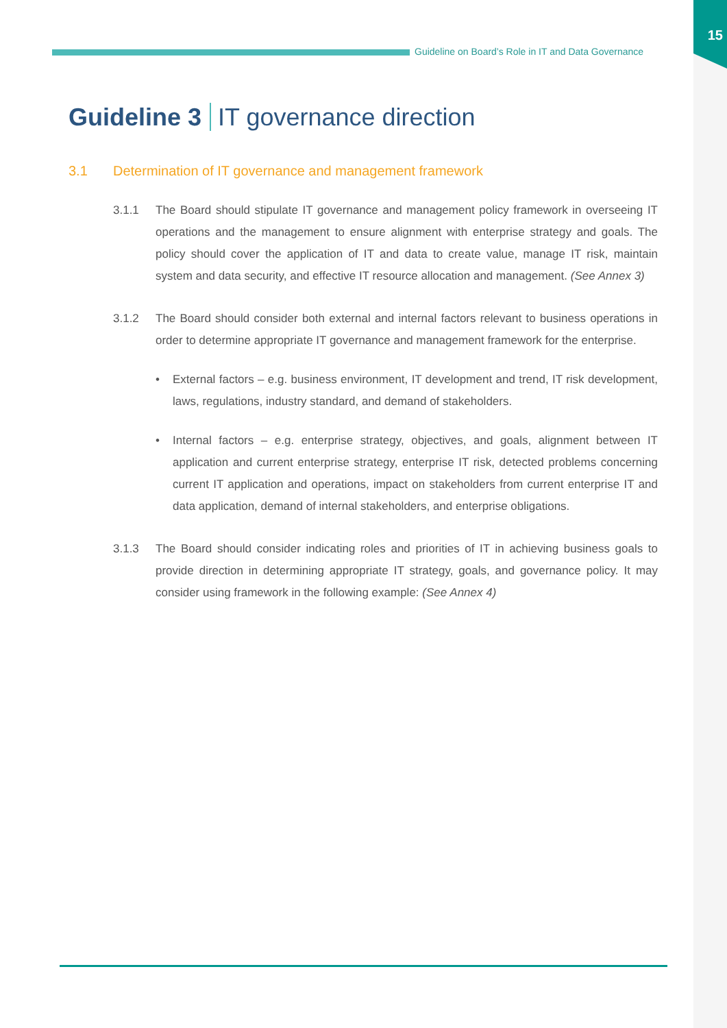15
Guideline on Board’s Role in IT and Data Governance
Guideline 3 IT governance direction
3.1 Determination of IT governance and management framework
3.1.1 The Board should stipulate IT governance and management policy framework in overseeing IT operations and the management to ensure alignment with enterprise strategy and goals. The policy should cover the application of IT and data to create value, manage IT risk, maintain system and data security, and effective IT resource allocation and management. (See Annex 3)
3.1.2 The Board should consider both external and internal factors relevant to business operations in order to determine appropriate IT governance and management framework for the enterprise.
• External factors – e.g. business environment, IT development and trend, IT risk development, laws, regulations, industry standard, and demand of stakeholders.
• Internal factors – e.g. enterprise strategy, objectives, and goals, alignment between IT application and current enterprise strategy, enterprise IT risk, detected problems concerning current IT application and operations, impact on stakeholders from current enterprise IT and data application, demand of internal stakeholders, and enterprise obligations.
3.1.3 The Board should consider indicating roles and priorities of IT in achieving business goals to provide direction in determining appropriate IT strategy, goals, and governance policy. It may consider using framework in the following example: (See Annex 4)